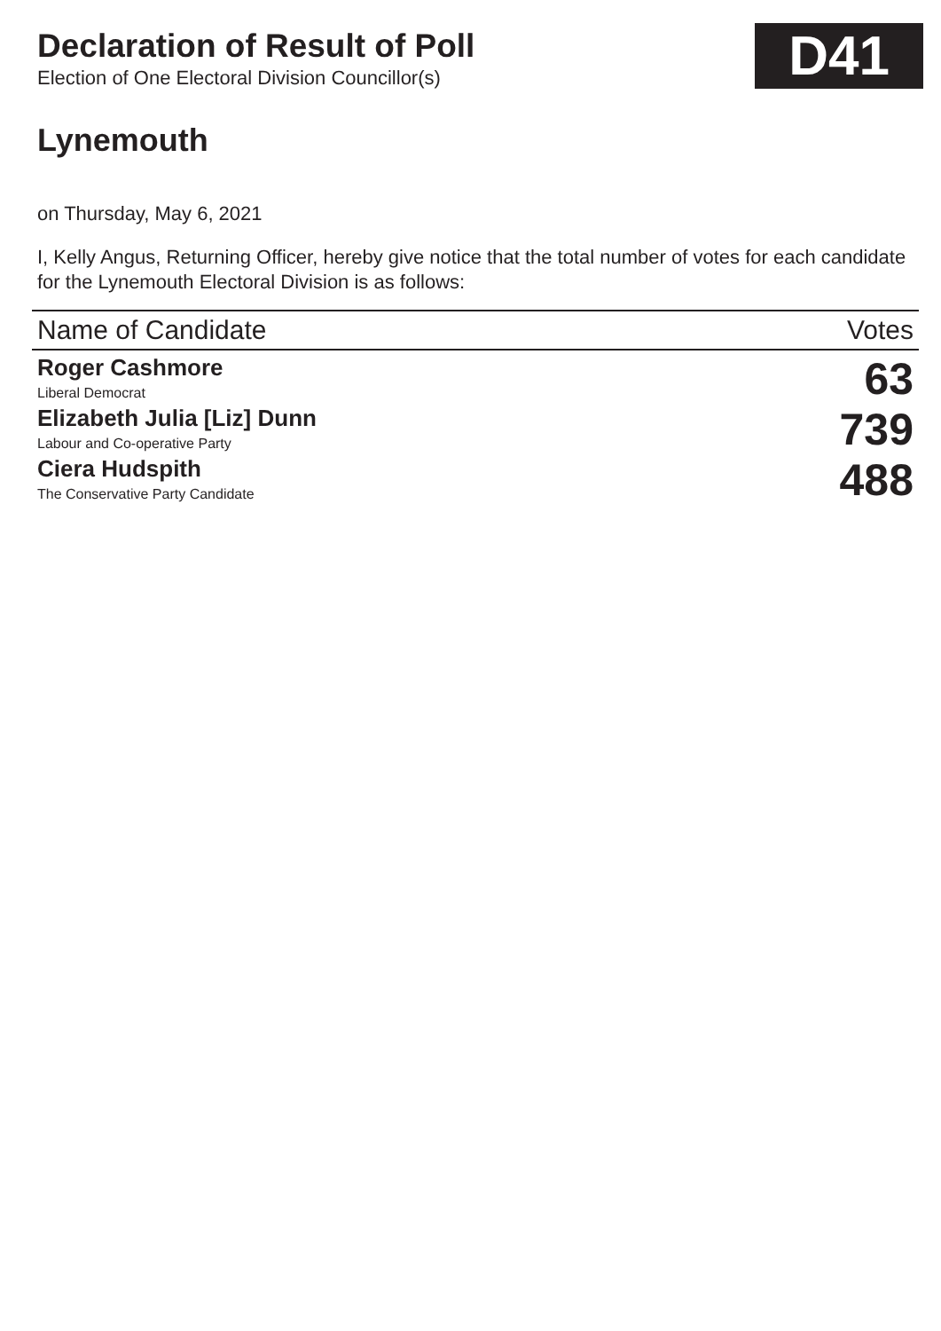Declaration of Result of Poll
Election of One Electoral Division Councillor(s)
D41
Lynemouth
on Thursday, May 6, 2021
I, Kelly Angus, Returning Officer, hereby give notice that the total number of votes for each candidate for the Lynemouth Electoral Division is as follows:
| Name of Candidate | Votes |
| --- | --- |
| Roger Cashmore Liberal Democrat | 63 |
| Elizabeth Julia [Liz] Dunn Labour and Co-operative Party | 739 |
| Ciera Hudspith The Conservative Party Candidate | 488 |